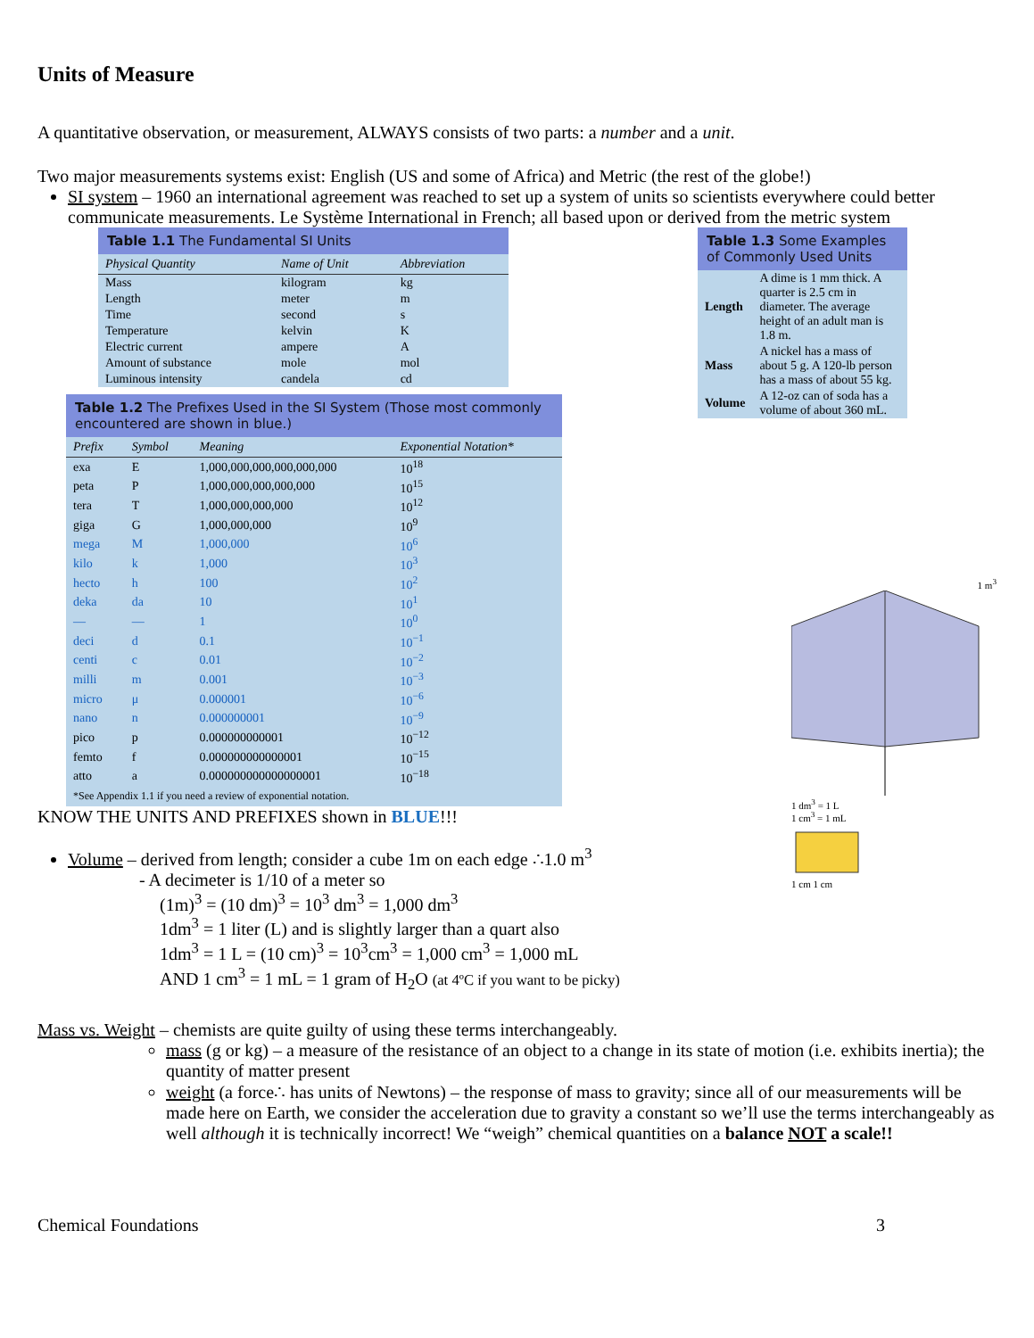Units of Measure
A quantitative observation, or measurement, ALWAYS consists of two parts: a number and a unit.
Two major measurements systems exist: English (US and some of Africa) and Metric (the rest of the globe!)
SI system – 1960 an international agreement was reached to set up a system of units so scientists everywhere could better communicate measurements. Le Système International in French; all based upon or derived from the metric system
Table 1.1 The Fundamental SI Units
| Physical Quantity | Name of Unit | Abbreviation |
| --- | --- | --- |
| Mass | kilogram | kg |
| Length | meter | m |
| Time | second | s |
| Temperature | kelvin | K |
| Electric current | ampere | A |
| Amount of substance | mole | mol |
| Luminous intensity | candela | cd |
Table 1.2 The Prefixes Used in the SI System (Those most commonly encountered are shown in blue.)
| Prefix | Symbol | Meaning | Exponential Notation* |
| --- | --- | --- | --- |
| exa | E | 1,000,000,000,000,000,000 | 10<sup>18</sup> |
| peta | P | 1,000,000,000,000,000 | 10<sup>15</sup> |
| tera | T | 1,000,000,000,000 | 10<sup>12</sup> |
| giga | G | 1,000,000,000 | 10<sup>9</sup> |
| mega | M | 1,000,000 | 10<sup>6</sup> |
| kilo | k | 1,000 | 10<sup>3</sup> |
| hecto | h | 100 | 10<sup>2</sup> |
| deka | da | 10 | 10<sup>1</sup> |
| — | — | 1 | 10<sup>0</sup> |
| deci | d | 0.1 | 10<sup>−1</sup> |
| centi | c | 0.01 | 10<sup>−2</sup> |
| milli | m | 0.001 | 10<sup>−3</sup> |
| micro | μ | 0.000001 | 10<sup>−6</sup> |
| nano | n | 0.000000001 | 10<sup>−9</sup> |
| pico | p | 0.000000000001 | 10<sup>−12</sup> |
| femto | f | 0.000000000000001 | 10<sup>−15</sup> |
| atto | a | 0.000000000000000001 | 10<sup>−18</sup> |
*See Appendix 1.1 if you need a review of exponential notation.
Table 1.3 Some Examples of Commonly Used Units
| Length | A dime is 1 mm thick. A quarter is 2.5 cm in diameter. The average height of an adult man is 1.8 m. |
| Mass | A nickel has a mass of about 5 g. A 120-lb person has a mass of about 55 kg. |
| Volume | A 12-oz can of soda has a volume of about 360 mL. |
KNOW THE UNITS AND PREFIXES shown in BLUE!!!
Volume – derived from length; consider a cube 1m on each edge ∴1.0 m<sup>3</sup>
- A decimeter is 1/10 of a meter so
(1m)<sup>3</sup> = (10 dm)<sup>3</sup> = 10<sup>3</sup> dm<sup>3</sup> = 1,000 dm<sup>3</sup>
1dm<sup>3</sup> = 1 liter (L) and is slightly larger than a quart also
1dm<sup>3</sup> = 1 L = (10 cm)<sup>3</sup> = 10<sup>3</sup>cm<sup>3</sup> = 1,000 cm<sup>3</sup> = 1,000 mL
AND 1 cm<sup>3</sup> = 1 mL = 1 gram of H<sub>2</sub>O (at 4ºC if you want to be picky)
1 m<sup>3</sup>
1 dm<sup>3</sup> = 1 L
1 cm<sup>3</sup> = 1 mL
1 cm 1 cm
Mass vs. Weight – chemists are quite guilty of using these terms interchangeably.
mass (g or kg) – a measure of the resistance of an object to a change in its state of motion (i.e. exhibits inertia); the quantity of matter present
weight (a force∴ has units of Newtons) – the response of mass to gravity; since all of our measurements will be made here on Earth, we consider the acceleration due to gravity a constant so we’ll use the terms interchangeably as well although it is technically incorrect! We “weigh” chemical quantities on a balance NOT a scale!!
Chemical Foundations 3